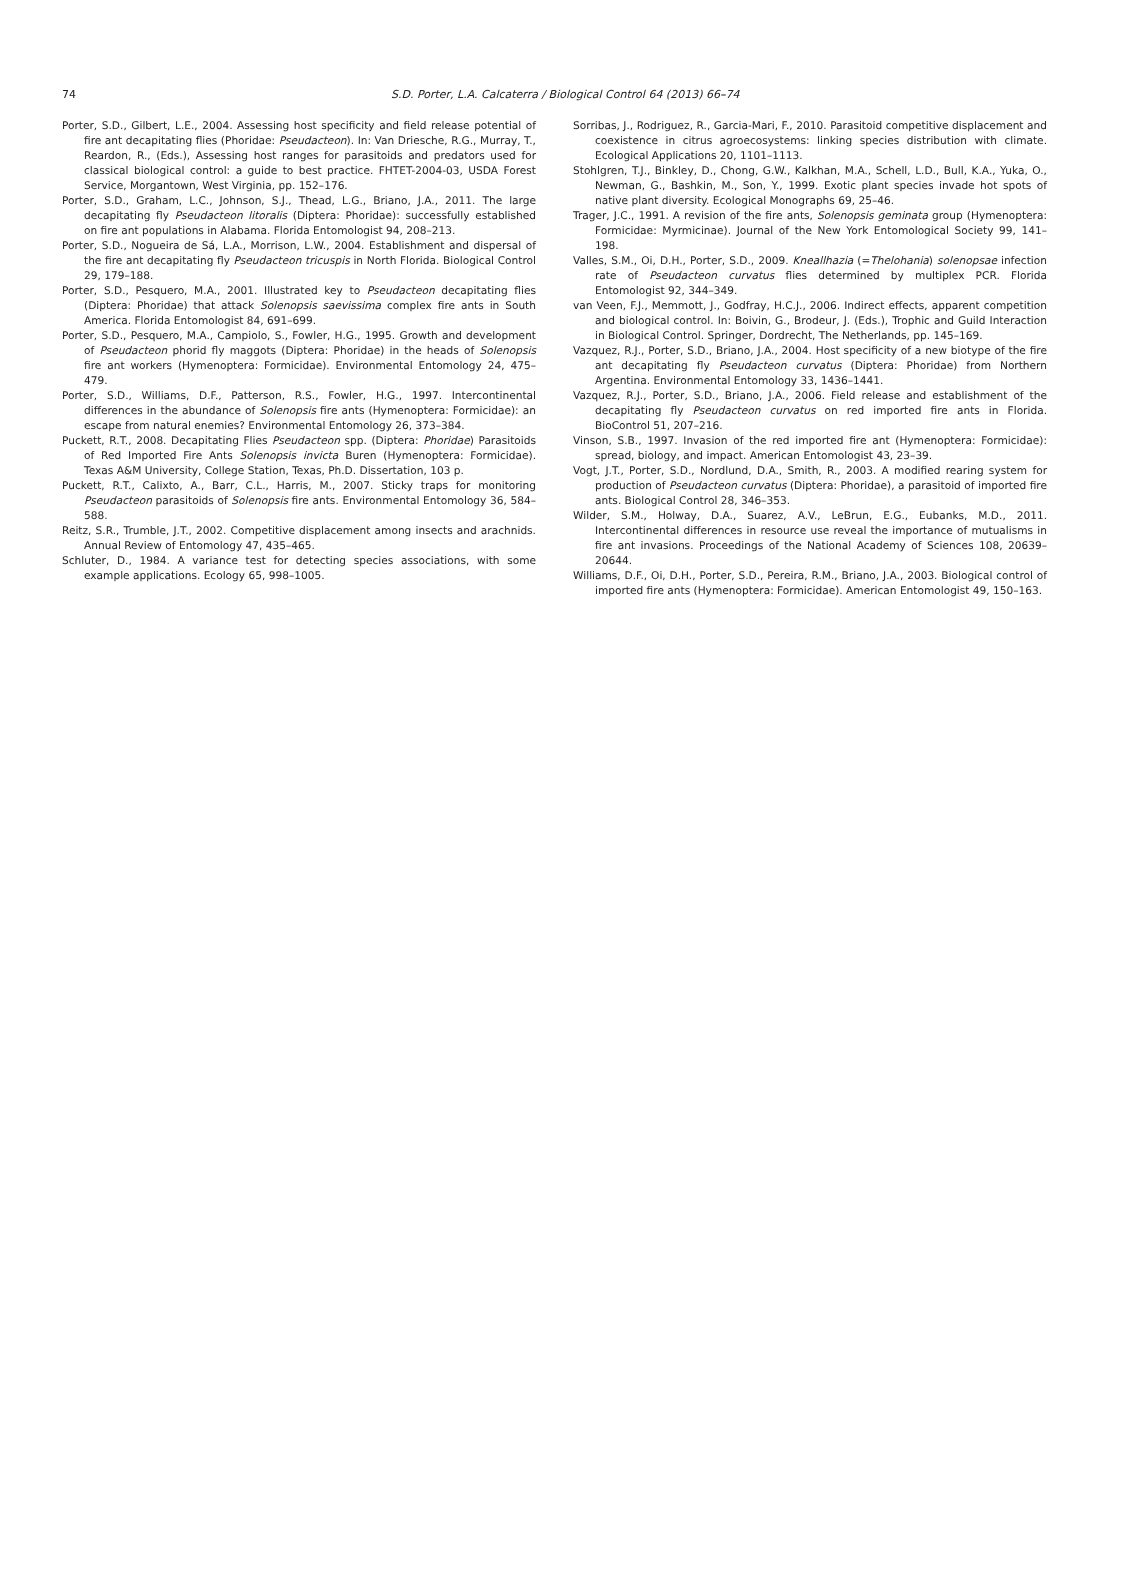74 S.D. Porter, L.A. Calcaterra / Biological Control 64 (2013) 66–74
Porter, S.D., Gilbert, L.E., 2004. Assessing host specificity and field release potential of fire ant decapitating flies (Phoridae: Pseudacteon). In: Van Driesche, R.G., Murray, T., Reardon, R., (Eds.), Assessing host ranges for parasitoids and predators used for classical biological control: a guide to best practice. FHTET-2004-03, USDA Forest Service, Morgantown, West Virginia, pp. 152–176.
Porter, S.D., Graham, L.C., Johnson, S.J., Thead, L.G., Briano, J.A., 2011. The large decapitating fly Pseudacteon litoralis (Diptera: Phoridae): successfully established on fire ant populations in Alabama. Florida Entomologist 94, 208–213.
Porter, S.D., Nogueira de Sá, L.A., Morrison, L.W., 2004. Establishment and dispersal of the fire ant decapitating fly Pseudacteon tricuspis in North Florida. Biological Control 29, 179–188.
Porter, S.D., Pesquero, M.A., 2001. Illustrated key to Pseudacteon decapitating flies (Diptera: Phoridae) that attack Solenopsis saevissima complex fire ants in South America. Florida Entomologist 84, 691–699.
Porter, S.D., Pesquero, M.A., Campiolo, S., Fowler, H.G., 1995. Growth and development of Pseudacteon phorid fly maggots (Diptera: Phoridae) in the heads of Solenopsis fire ant workers (Hymenoptera: Formicidae). Environmental Entomology 24, 475–479.
Porter, S.D., Williams, D.F., Patterson, R.S., Fowler, H.G., 1997. Intercontinental differences in the abundance of Solenopsis fire ants (Hymenoptera: Formicidae): an escape from natural enemies? Environmental Entomology 26, 373–384.
Puckett, R.T., 2008. Decapitating Flies Pseudacteon spp. (Diptera: Phoridae) Parasitoids of Red Imported Fire Ants Solenopsis invicta Buren (Hymenoptera: Formicidae). Texas A&M University, College Station, Texas, Ph.D. Dissertation, 103 p.
Puckett, R.T., Calixto, A., Barr, C.L., Harris, M., 2007. Sticky traps for monitoring Pseudacteon parasitoids of Solenopsis fire ants. Environmental Entomology 36, 584–588.
Reitz, S.R., Trumble, J.T., 2002. Competitive displacement among insects and arachnids. Annual Review of Entomology 47, 435–465.
Schluter, D., 1984. A variance test for detecting species associations, with some example applications. Ecology 65, 998–1005.
Sorribas, J., Rodriguez, R., Garcia-Mari, F., 2010. Parasitoid competitive displacement and coexistence in citrus agroecosystems: linking species distribution with climate. Ecological Applications 20, 1101–1113.
Stohlgren, T.J., Binkley, D., Chong, G.W., Kalkhan, M.A., Schell, L.D., Bull, K.A., Yuka, O., Newman, G., Bashkin, M., Son, Y., 1999. Exotic plant species invade hot spots of native plant diversity. Ecological Monographs 69, 25–46.
Trager, J.C., 1991. A revision of the fire ants, Solenopsis geminata group (Hymenoptera: Formicidae: Myrmicinae). Journal of the New York Entomological Society 99, 141–198.
Valles, S.M., Oi, D.H., Porter, S.D., 2009. Kneallhazia (=Thelohania) solenopsae infection rate of Pseudacteon curvatus flies determined by multiplex PCR. Florida Entomologist 92, 344–349.
van Veen, F.J., Memmott, J., Godfray, H.C.J., 2006. Indirect effects, apparent competition and biological control. In: Boivin, G., Brodeur, J. (Eds.), Trophic and Guild Interaction in Biological Control. Springer, Dordrecht, The Netherlands, pp. 145–169.
Vazquez, R.J., Porter, S.D., Briano, J.A., 2004. Host specificity of a new biotype of the fire ant decapitating fly Pseudacteon curvatus (Diptera: Phoridae) from Northern Argentina. Environmental Entomology 33, 1436–1441.
Vazquez, R.J., Porter, S.D., Briano, J.A., 2006. Field release and establishment of the decapitating fly Pseudacteon curvatus on red imported fire ants in Florida. BioControl 51, 207–216.
Vinson, S.B., 1997. Invasion of the red imported fire ant (Hymenoptera: Formicidae): spread, biology, and impact. American Entomologist 43, 23–39.
Vogt, J.T., Porter, S.D., Nordlund, D.A., Smith, R., 2003. A modified rearing system for production of Pseudacteon curvatus (Diptera: Phoridae), a parasitoid of imported fire ants. Biological Control 28, 346–353.
Wilder, S.M., Holway, D.A., Suarez, A.V., LeBrun, E.G., Eubanks, M.D., 2011. Intercontinental differences in resource use reveal the importance of mutualisms in fire ant invasions. Proceedings of the National Academy of Sciences 108, 20639–20644.
Williams, D.F., Oi, D.H., Porter, S.D., Pereira, R.M., Briano, J.A., 2003. Biological control of imported fire ants (Hymenoptera: Formicidae). American Entomologist 49, 150–163.